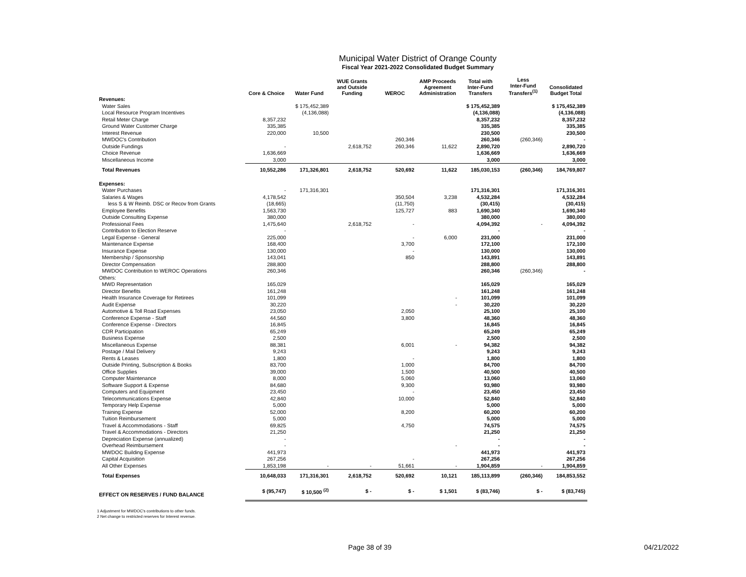Municipal Water District of Orange County
Fiscal Year 2021-2022 Consolidated Budget Summary
| | Core & Choice | Water Fund | WUE Grants and Outside Funding | WEROC | AMP Proceeds Agreement Administration | Total with Inter-Fund Transfers | Less Inter-Fund Transfers<sup>(1)</sup> | Consolidated Budget Total |
| --- | --- | --- | --- | --- | --- | --- | --- | --- |
| Revenues: | | | | | | | | |
| Water Sales | | $ 175,452,389 | | | | $ 175,452,389 | | $ 175,452,389 |
| Local Resource Program Incentives | | (4,136,088) | | | | (4,136,088) | | (4,136,088) |
| Retail Meter Charge | 8,357,232 | | | | | 8,357,232 | | 8,357,232 |
| Ground Water Customer Charge | 335,385 | | | | | 335,385 | | 335,385 |
| Interest Revenue | 220,000 | 10,500 | | | | 230,500 | | 230,500 |
| MWDOC's Contribution | | | | 260,346 | | 260,346 | (260,346) | - |
| Outside Fundings | - | | 2,618,752 | 260,346 | 11,622 | 2,890,720 | | 2,890,720 |
| Choice Revenue | 1,636,669 | | | | | 1,636,669 | | 1,636,669 |
| Miscellaneous Income | 3,000 | | | | | 3,000 | | 3,000 |
| Total Revenues | 10,552,286 | 171,326,801 | 2,618,752 | 520,692 | 11,622 | 185,030,153 | (260,346) | 184,769,807 |
| Expenses: | | | | | | | | |
| Water Purchases | - | 171,316,301 | | | | 171,316,301 | | 171,316,301 |
| Salaries & Wages | 4,178,542 | | | 350,504 | 3,238 | 4,532,284 | | 4,532,284 |
| less S & W Reimb. DSC or Recov from Grants | (18,665) | | | (11,750) | | (30,415) | | (30,415) |
| Employee Benefits | 1,563,730 | | | 125,727 | 883 | 1,690,340 | | 1,690,340 |
| Outside Consulting Expense | 380,000 | | | | | 380,000 | | 380,000 |
| Professional Fees | 1,475,640 | | 2,618,752 | - | | 4,094,392 | - | 4,094,392 |
| Contribution to Election Reserve | - | | | | | - | | - |
| Legal Expense - General | 225,000 | | | - | 6,000 | 231,000 | | 231,000 |
| Maintenance Expense | 168,400 | | | 3,700 | | 172,100 | | 172,100 |
| Insurance Expense | 130,000 | | | - | | 130,000 | | 130,000 |
| Membership / Sponsorship | 143,041 | | | 850 | | 143,891 | | 143,891 |
| Director Compensation | 288,800 | | | | | 288,800 | | 288,800 |
| MWDOC Contribution to WEROC Operations | 260,346 | | | | | 260,346 | (260,346) | - |
| Others: | | | | | | | | |
| MWD Representation | 165,029 | | | | | 165,029 | | 165,029 |
| Director Benefits | 161,248 | | | | | 161,248 | | 161,248 |
| Health Insurance Coverage for Retirees | 101,099 | | | | - | 101,099 | | 101,099 |
| Audit Expense | 30,220 | | | | - | 30,220 | | 30,220 |
| Automotive & Toll Road Expenses | 23,050 | | | 2,050 | | 25,100 | | 25,100 |
| Conference Expense - Staff | 44,560 | | | 3,800 | | 48,360 | | 48,360 |
| Conference Expense - Directors | 16,845 | | | | | 16,845 | | 16,845 |
| CDR Participation | 65,249 | | | | | 65,249 | | 65,249 |
| Business Expense | 2,500 | | | | | 2,500 | | 2,500 |
| Miscellaneous Expense | 88,381 | | | 6,001 | - | 94,382 | | 94,382 |
| Postage / Mail Delivery | 9,243 | | | | | 9,243 | | 9,243 |
| Rents & Leases | 1,800 | | | - | | 1,800 | | 1,800 |
| Outside Printing, Subscription & Books | 83,700 | | | 1,000 | | 84,700 | | 84,700 |
| Office Supplies | 39,000 | | | 1,500 | | 40,500 | | 40,500 |
| Computer Maintenance | 8,000 | | | 5,060 | | 13,060 | | 13,060 |
| Software Support & Expense | 84,680 | | | 9,300 | | 93,980 | | 93,980 |
| Computers and Equipment | 23,450 | | | - | | 23,450 | | 23,450 |
| Telecommunications Expense | 42,840 | | | 10,000 | | 52,840 | | 52,840 |
| Temporary Help Expense | 5,000 | | | | | 5,000 | | 5,000 |
| Training Expense | 52,000 | | | 8,200 | | 60,200 | | 60,200 |
| Tuition Reimbursement | 5,000 | | | | | 5,000 | | 5,000 |
| Travel & Accommodations - Staff | 69,825 | | | 4,750 | | 74,575 | | 74,575 |
| Travel & Accommodations - Directors | 21,250 | | | | | 21,250 | | 21,250 |
| Depreciation Expense (annualized) | - | | | | | - | | - |
| Overhead Reimbursement | - | | | | - | - | | - |
| MWDOC Building Expense | 441,973 | | | | | 441,973 | | 441,973 |
| Capital Acquisition | 267,256 | | | - | | 267,256 | | 267,256 |
| All Other Expenses | 1,853,198 | - | - | 51,661 | - | 1,904,859 | - | 1,904,859 |
| Total Expenses | 10,648,033 | 171,316,301 | 2,618,752 | 520,692 | 10,121 | 185,113,899 | (260,346) | 184,853,552 |
| EFFECT ON RESERVES / FUND BALANCE | $ (95,747) | $ 10,500 <sup>(2)</sup> | $ - | $ - | $ 1,501 | $ (83,746) | $ - | $ (83,745) |
1 Adjustment for MWDOC's contributions to other funds.
2 Net change to restricted reserves for Interest revenue.
Page 38 of 39 04/21/2022